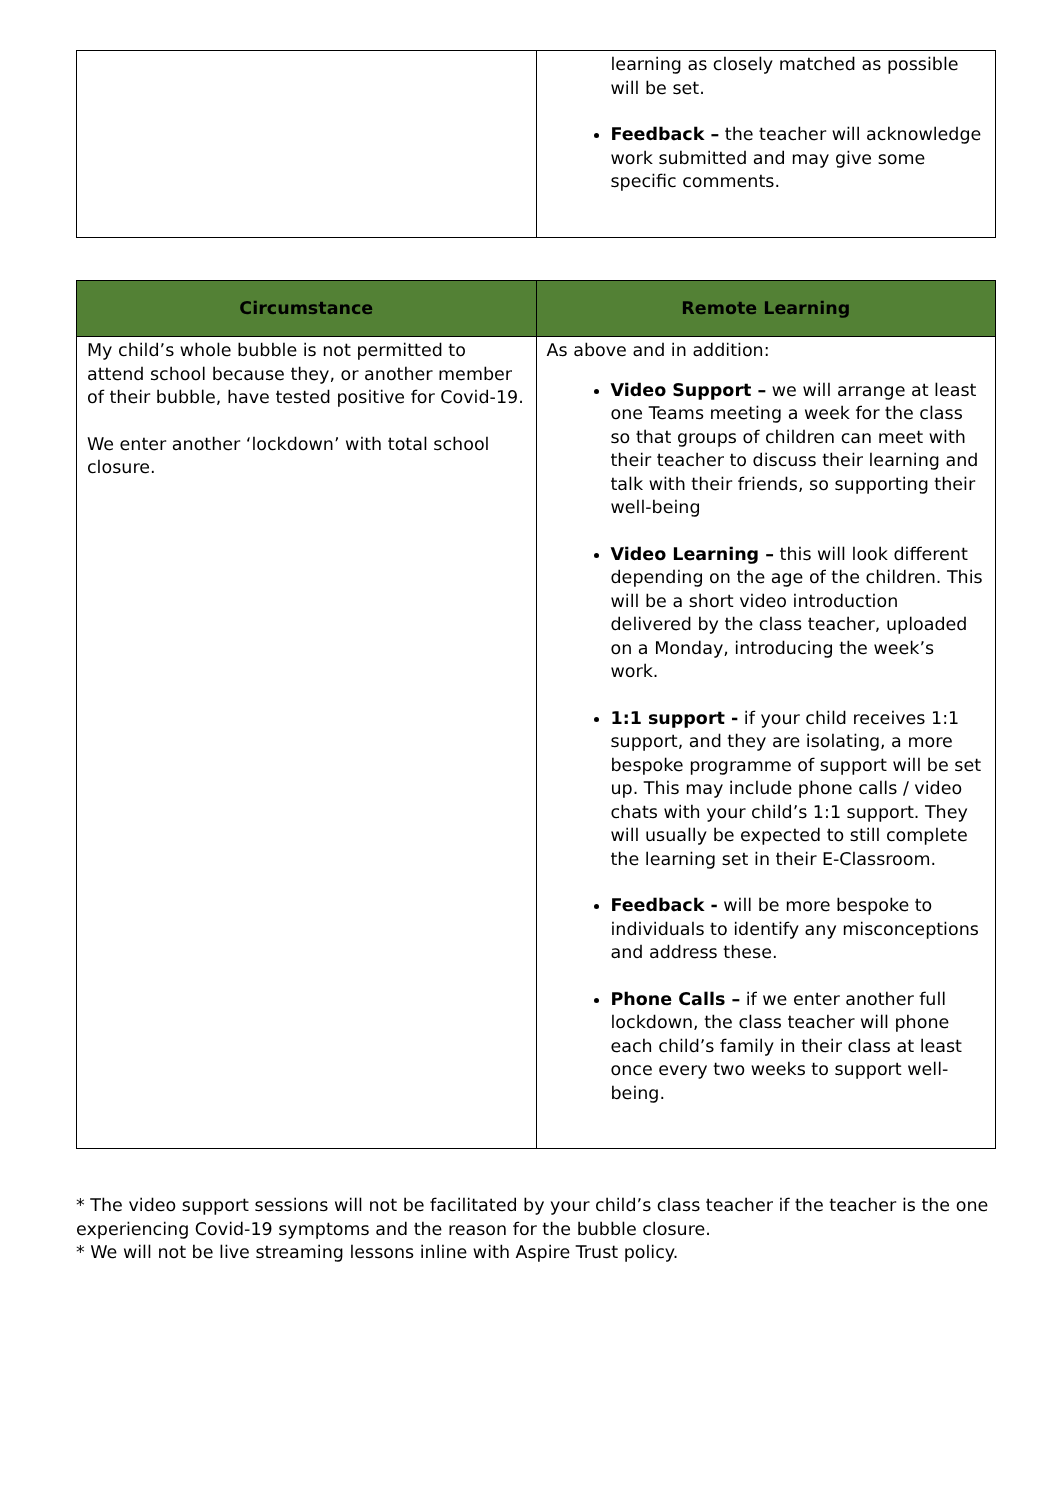| | learning as closely matched as possible will be set. Feedback – the teacher will acknowledge work submitted and may give some specific comments. |
| Circumstance | Remote Learning |
| --- | --- |
| My child’s whole bubble is not permitted to attend school because they, or another member of their bubble, have tested positive for Covid-19. We enter another ‘lockdown’ with total school closure. | As above and in addition: Video Support – we will arrange at least one Teams meeting a week for the class so that groups of children can meet with their teacher to discuss their learning and talk with their friends, so supporting their well-being Video Learning – this will look different depending on the age of the children. This will be a short video introduction delivered by the class teacher, uploaded on a Monday, introducing the week’s work. 1:1 support - if your child receives 1:1 support, and they are isolating, a more bespoke programme of support will be set up. This may include phone calls / video chats with your child’s 1:1 support. They will usually be expected to still complete the learning set in their E-Classroom. Feedback - will be more bespoke to individuals to identify any misconceptions and address these. Phone Calls – if we enter another full lockdown, the class teacher will phone each child’s family in their class at least once every two weeks to support well-being. |
* The video support sessions will not be facilitated by your child’s class teacher if the teacher is the one experiencing Covid-19 symptoms and the reason for the bubble closure.
* We will not be live streaming lessons inline with Aspire Trust policy.